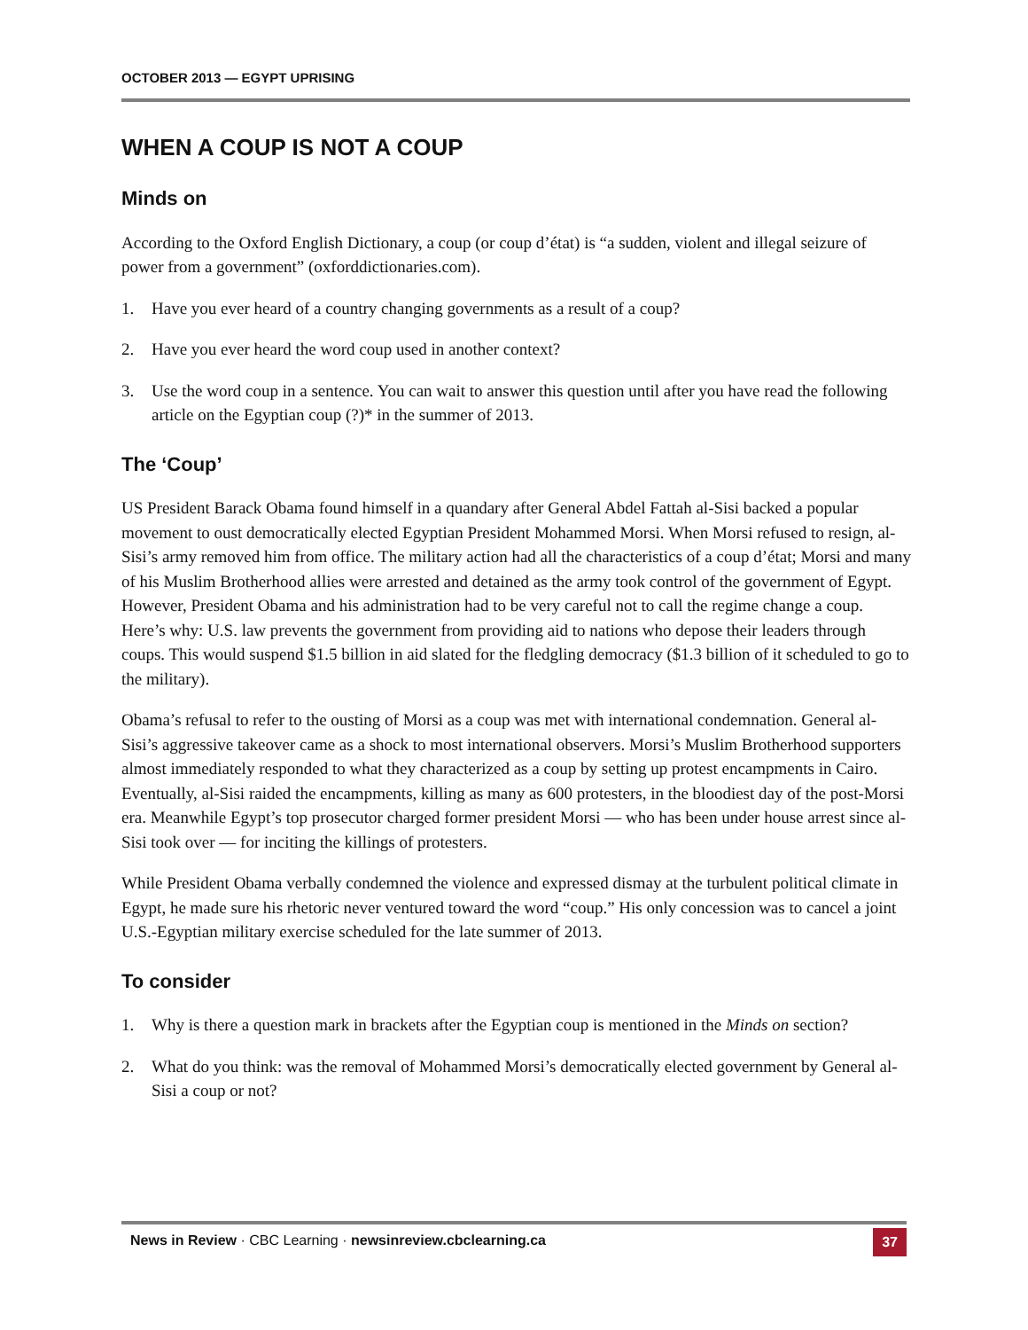OCTOBER 2013 — EGYPT UPRISING
WHEN A COUP IS NOT A COUP
Minds on
According to the Oxford English Dictionary, a coup (or coup d’état) is “a sudden, violent and illegal seizure of power from a government” (oxforddictionaries.com).
1. Have you ever heard of a country changing governments as a result of a coup?
2. Have you ever heard the word coup used in another context?
3. Use the word coup in a sentence. You can wait to answer this question until after you have read the following article on the Egyptian coup (?)* in the summer of 2013.
The ‘Coup’
US President Barack Obama found himself in a quandary after General Abdel Fattah al-Sisi backed a popular movement to oust democratically elected Egyptian President Mohammed Morsi. When Morsi refused to resign, al-Sisi’s army removed him from office. The military action had all the characteristics of a coup d’état; Morsi and many of his Muslim Brotherhood allies were arrested and detained as the army took control of the government of Egypt. However, President Obama and his administration had to be very careful not to call the regime change a coup. Here’s why: U.S. law prevents the government from providing aid to nations who depose their leaders through coups. This would suspend $1.5 billion in aid slated for the fledgling democracy ($1.3 billion of it scheduled to go to the military).
Obama’s refusal to refer to the ousting of Morsi as a coup was met with international condemnation. General al-Sisi’s aggressive takeover came as a shock to most international observers. Morsi’s Muslim Brotherhood supporters almost immediately responded to what they characterized as a coup by setting up protest encampments in Cairo. Eventually, al-Sisi raided the encampments, killing as many as 600 protesters, in the bloodiest day of the post-Morsi era. Meanwhile Egypt’s top prosecutor charged former president Morsi — who has been under house arrest since al-Sisi took over — for inciting the killings of protesters.
While President Obama verbally condemned the violence and expressed dismay at the turbulent political climate in Egypt, he made sure his rhetoric never ventured toward the word “coup.” His only concession was to cancel a joint U.S.-Egyptian military exercise scheduled for the late summer of 2013.
To consider
1. Why is there a question mark in brackets after the Egyptian coup is mentioned in the Minds on section?
2. What do you think: was the removal of Mohammed Morsi’s democratically elected government by General al-Sisi a coup or not?
News in Review · CBC Learning · newsinreview.cbclearning.ca 37